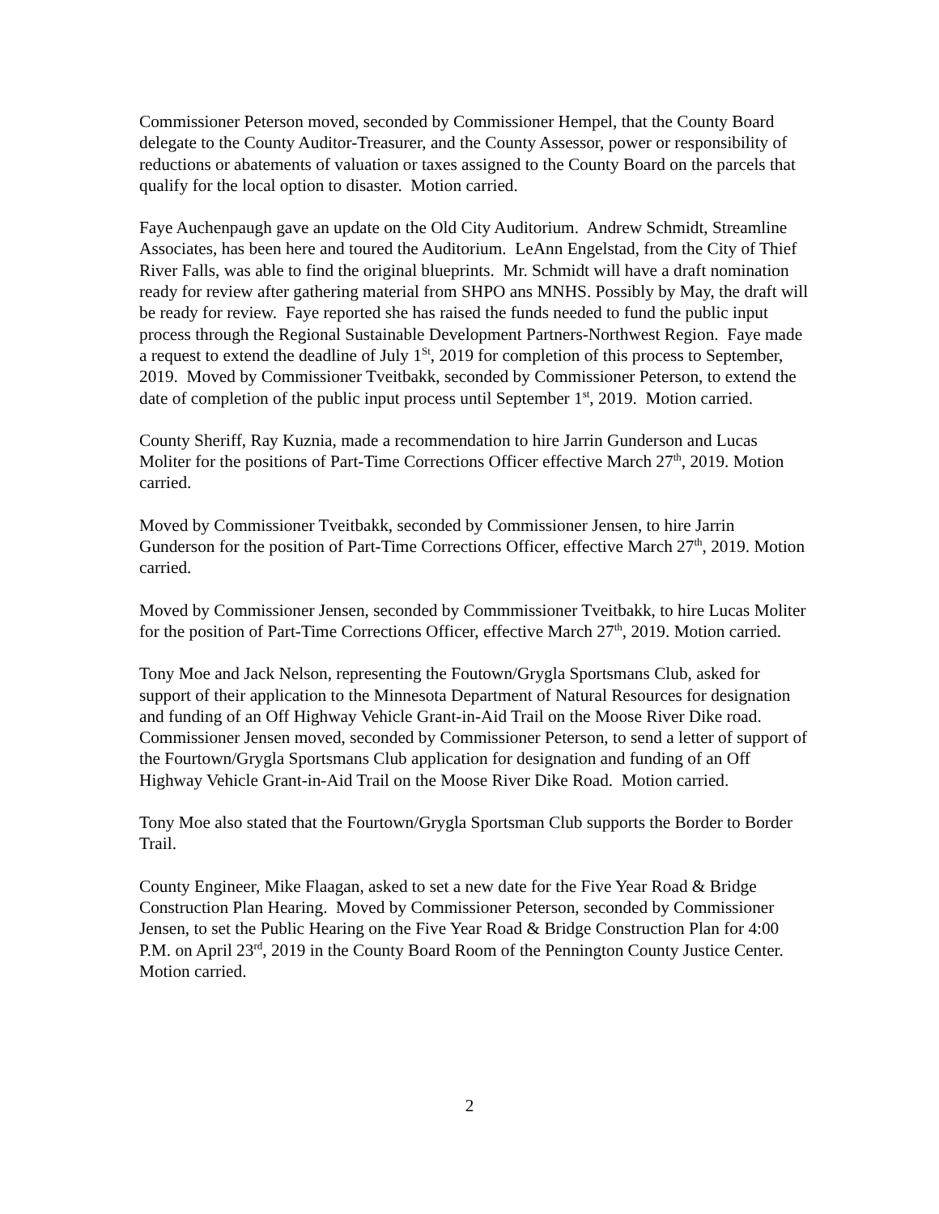Commissioner Peterson moved, seconded by Commissioner Hempel, that the County Board delegate to the County Auditor-Treasurer, and the County Assessor, power or responsibility of reductions or abatements of valuation or taxes assigned to the County Board on the parcels that qualify for the local option to disaster. Motion carried.
Faye Auchenpaugh gave an update on the Old City Auditorium. Andrew Schmidt, Streamline Associates, has been here and toured the Auditorium. LeAnn Engelstad, from the City of Thief River Falls, was able to find the original blueprints. Mr. Schmidt will have a draft nomination ready for review after gathering material from SHPO ans MNHS. Possibly by May, the draft will be ready for review. Faye reported she has raised the funds needed to fund the public input process through the Regional Sustainable Development Partners-Northwest Region. Faye made a request to extend the deadline of July 1<sup>St</sup>, 2019 for completion of this process to September, 2019. Moved by Commissioner Tveitbakk, seconded by Commissioner Peterson, to extend the date of completion of the public input process until September 1<sup>st</sup>, 2019. Motion carried.
County Sheriff, Ray Kuznia, made a recommendation to hire Jarrin Gunderson and Lucas Moliter for the positions of Part-Time Corrections Officer effective March 27<sup>th</sup>, 2019. Motion carried.
Moved by Commissioner Tveitbakk, seconded by Commissioner Jensen, to hire Jarrin Gunderson for the position of Part-Time Corrections Officer, effective March 27<sup>th</sup>, 2019. Motion carried.
Moved by Commissioner Jensen, seconded by Commmissioner Tveitbakk, to hire Lucas Moliter for the position of Part-Time Corrections Officer, effective March 27<sup>th</sup>, 2019. Motion carried.
Tony Moe and Jack Nelson, representing the Foutown/Grygla Sportsmans Club, asked for support of their application to the Minnesota Department of Natural Resources for designation and funding of an Off Highway Vehicle Grant-in-Aid Trail on the Moose River Dike road. Commissioner Jensen moved, seconded by Commissioner Peterson, to send a letter of support of the Fourtown/Grygla Sportsmans Club application for designation and funding of an Off Highway Vehicle Grant-in-Aid Trail on the Moose River Dike Road. Motion carried.
Tony Moe also stated that the Fourtown/Grygla Sportsman Club supports the Border to Border Trail.
County Engineer, Mike Flaagan, asked to set a new date for the Five Year Road & Bridge Construction Plan Hearing. Moved by Commissioner Peterson, seconded by Commissioner Jensen, to set the Public Hearing on the Five Year Road & Bridge Construction Plan for 4:00 P.M. on April 23<sup>rd</sup>, 2019 in the County Board Room of the Pennington County Justice Center. Motion carried.
2